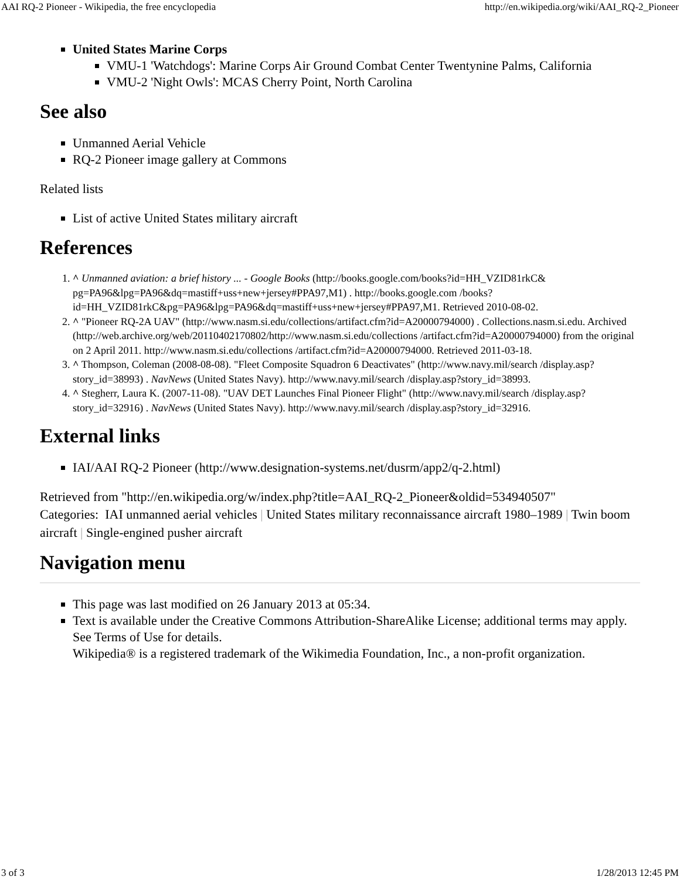AAI RQ-2 Pioneer - Wikipedia, the free encyclopedia http://en.wikipedia.org/wiki/AAI_RQ-2_Pioneer
United States Marine Corps
VMU-1 'Watchdogs': Marine Corps Air Ground Combat Center Twentynine Palms, California
VMU-2 'Night Owls': MCAS Cherry Point, North Carolina
See also
Unmanned Aerial Vehicle
RQ-2 Pioneer image gallery at Commons
Related lists
List of active United States military aircraft
References
1. ^ Unmanned aviation: a brief history ... - Google Books (http://books.google.com/books?id=HH_VZID81rkC& pg=PA96&lpg=PA96&dq=mastiff+uss+new+jersey#PPA97,M1) . http://books.google.com /books?id=HH_VZID81rkC&pg=PA96&lpg=PA96&dq=mastiff+uss+new+jersey#PPA97,M1. Retrieved 2010-08-02.
2. ^ "Pioneer RQ-2A UAV" (http://www.nasm.si.edu/collections/artifact.cfm?id=A20000794000) . Collections.nasm.si.edu. Archived (http://web.archive.org/web/20110402170802/http://www.nasm.si.edu/collections /artifact.cfm?id=A20000794000) from the original on 2 April 2011. http://www.nasm.si.edu/collections /artifact.cfm?id=A20000794000. Retrieved 2011-03-18.
3. ^ Thompson, Coleman (2008-08-08). "Fleet Composite Squadron 6 Deactivates" (http://www.navy.mil/search /display.asp?story_id=38993) . NavNews (United States Navy). http://www.navy.mil/search /display.asp?story_id=38993.
4. ^ Stegherr, Laura K. (2007-11-08). "UAV DET Launches Final Pioneer Flight" (http://www.navy.mil/search /display.asp?story_id=32916) . NavNews (United States Navy). http://www.navy.mil/search /display.asp?story_id=32916.
External links
IAI/AAI RQ-2 Pioneer (http://www.designation-systems.net/dusrm/app2/q-2.html)
Retrieved from "http://en.wikipedia.org/w/index.php?title=AAI_RQ-2_Pioneer&oldid=534940507"
Categories: IAI unmanned aerial vehicles | United States military reconnaissance aircraft 1980–1989 | Twin boom aircraft | Single-engined pusher aircraft
Navigation menu
This page was last modified on 26 January 2013 at 05:34.
Text is available under the Creative Commons Attribution-ShareAlike License; additional terms may apply. See Terms of Use for details.
Wikipedia® is a registered trademark of the Wikimedia Foundation, Inc., a non-profit organization.
3 of 3 1/28/2013 12:45 PM